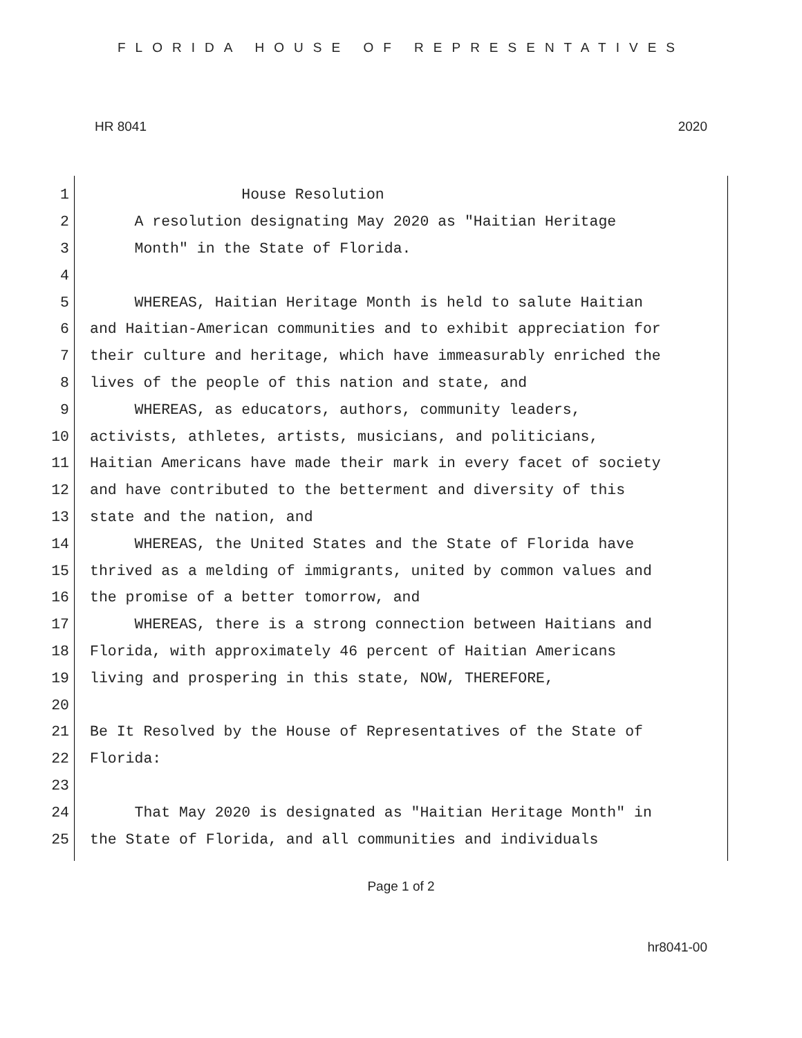FLORIDA HOUSE OF REPRESENTATIVES
HR 8041 2020
1 House Resolution
2 A resolution designating May 2020 as "Haitian Heritage
3 Month" in the State of Florida.
4
5 WHEREAS, Haitian Heritage Month is held to salute Haitian
6 and Haitian-American communities and to exhibit appreciation for
7 their culture and heritage, which have immeasurably enriched the
8 lives of the people of this nation and state, and
9 WHEREAS, as educators, authors, community leaders,
10 activists, athletes, artists, musicians, and politicians,
11 Haitian Americans have made their mark in every facet of society
12 and have contributed to the betterment and diversity of this
13 state and the nation, and
14 WHEREAS, the United States and the State of Florida have
15 thrived as a melding of immigrants, united by common values and
16 the promise of a better tomorrow, and
17 WHEREAS, there is a strong connection between Haitians and
18 Florida, with approximately 46 percent of Haitian Americans
19 living and prospering in this state, NOW, THEREFORE,
20
21 Be It Resolved by the House of Representatives of the State of
22 Florida:
23
24 That May 2020 is designated as "Haitian Heritage Month" in
25 the State of Florida, and all communities and individuals
Page 1 of 2
hr8041-00